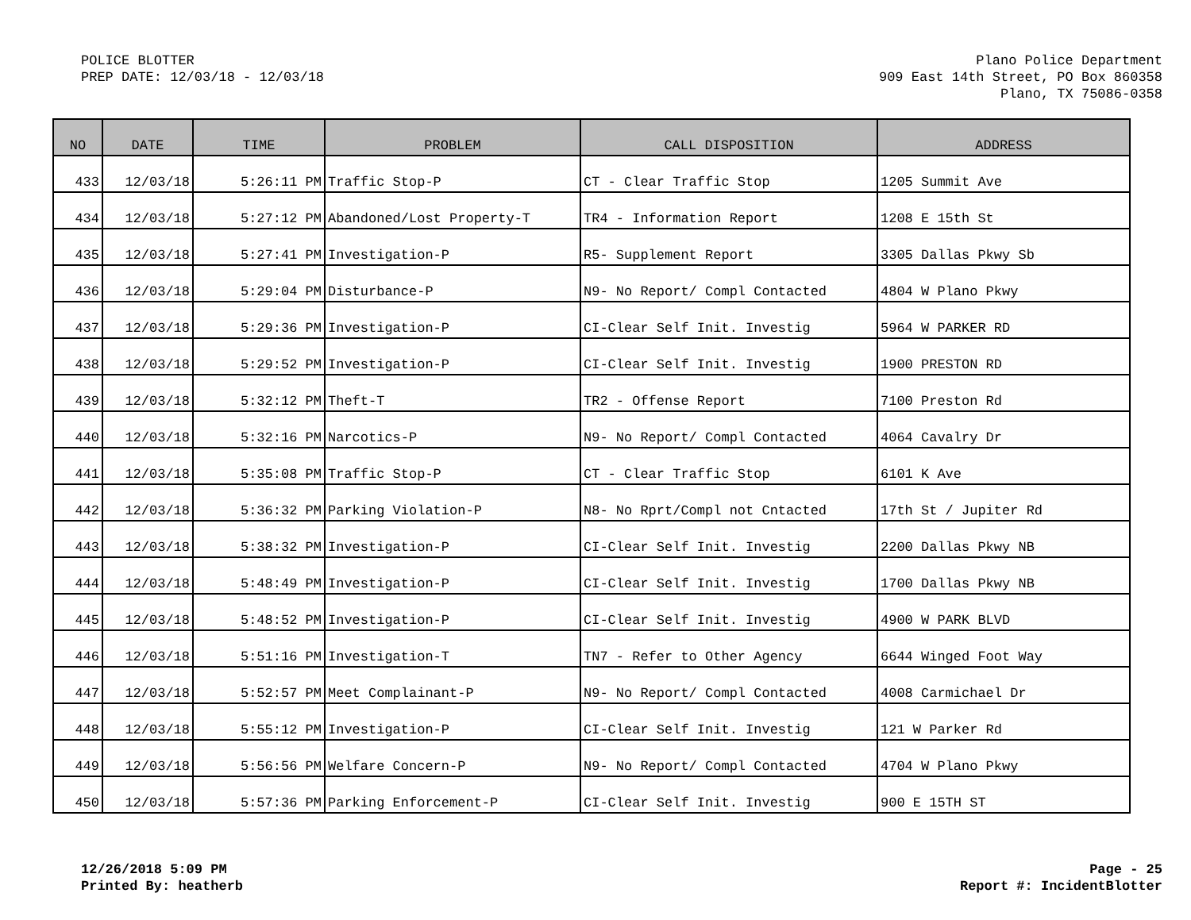POLICE BLOTTER
PREP DATE: 12/03/18 - 12/03/18
Plano Police Department
909 East 14th Street, PO Box 860358
Plano, TX 75086-0358
| NO | DATE | TIME | PROBLEM | CALL DISPOSITION | ADDRESS |
| --- | --- | --- | --- | --- | --- |
| 433 | 12/03/18 | 5:26:11 PM | Traffic Stop-P | CT - Clear Traffic Stop | 1205 Summit Ave |
| 434 | 12/03/18 | 5:27:12 PM | Abandoned/Lost Property-T | TR4 - Information Report | 1208 E 15th St |
| 435 | 12/03/18 | 5:27:41 PM | Investigation-P | R5- Supplement Report | 3305 Dallas Pkwy Sb |
| 436 | 12/03/18 | 5:29:04 PM | Disturbance-P | N9- No Report/ Compl Contacted | 4804 W Plano Pkwy |
| 437 | 12/03/18 | 5:29:36 PM | Investigation-P | CI-Clear Self Init. Investig | 5964 W PARKER RD |
| 438 | 12/03/18 | 5:29:52 PM | Investigation-P | CI-Clear Self Init. Investig | 1900 PRESTON RD |
| 439 | 12/03/18 | 5:32:12 PM | Theft-T | TR2 - Offense Report | 7100 Preston Rd |
| 440 | 12/03/18 | 5:32:16 PM | Narcotics-P | N9- No Report/ Compl Contacted | 4064 Cavalry Dr |
| 441 | 12/03/18 | 5:35:08 PM | Traffic Stop-P | CT - Clear Traffic Stop | 6101 K Ave |
| 442 | 12/03/18 | 5:36:32 PM | Parking Violation-P | N8- No Rprt/Compl not Cntacted | 17th St / Jupiter Rd |
| 443 | 12/03/18 | 5:38:32 PM | Investigation-P | CI-Clear Self Init. Investig | 2200 Dallas Pkwy NB |
| 444 | 12/03/18 | 5:48:49 PM | Investigation-P | CI-Clear Self Init. Investig | 1700 Dallas Pkwy NB |
| 445 | 12/03/18 | 5:48:52 PM | Investigation-P | CI-Clear Self Init. Investig | 4900 W PARK BLVD |
| 446 | 12/03/18 | 5:51:16 PM | Investigation-T | TN7 - Refer to Other Agency | 6644 Winged Foot Way |
| 447 | 12/03/18 | 5:52:57 PM | Meet Complainant-P | N9- No Report/ Compl Contacted | 4008 Carmichael Dr |
| 448 | 12/03/18 | 5:55:12 PM | Investigation-P | CI-Clear Self Init. Investig | 121 W Parker Rd |
| 449 | 12/03/18 | 5:56:56 PM | Welfare Concern-P | N9- No Report/ Compl Contacted | 4704 W Plano Pkwy |
| 450 | 12/03/18 | 5:57:36 PM | Parking Enforcement-P | CI-Clear Self Init. Investig | 900 E 15TH ST |
12/26/2018 5:09 PM
Printed By: heatherb
Page - 25
Report #: IncidentBlotter